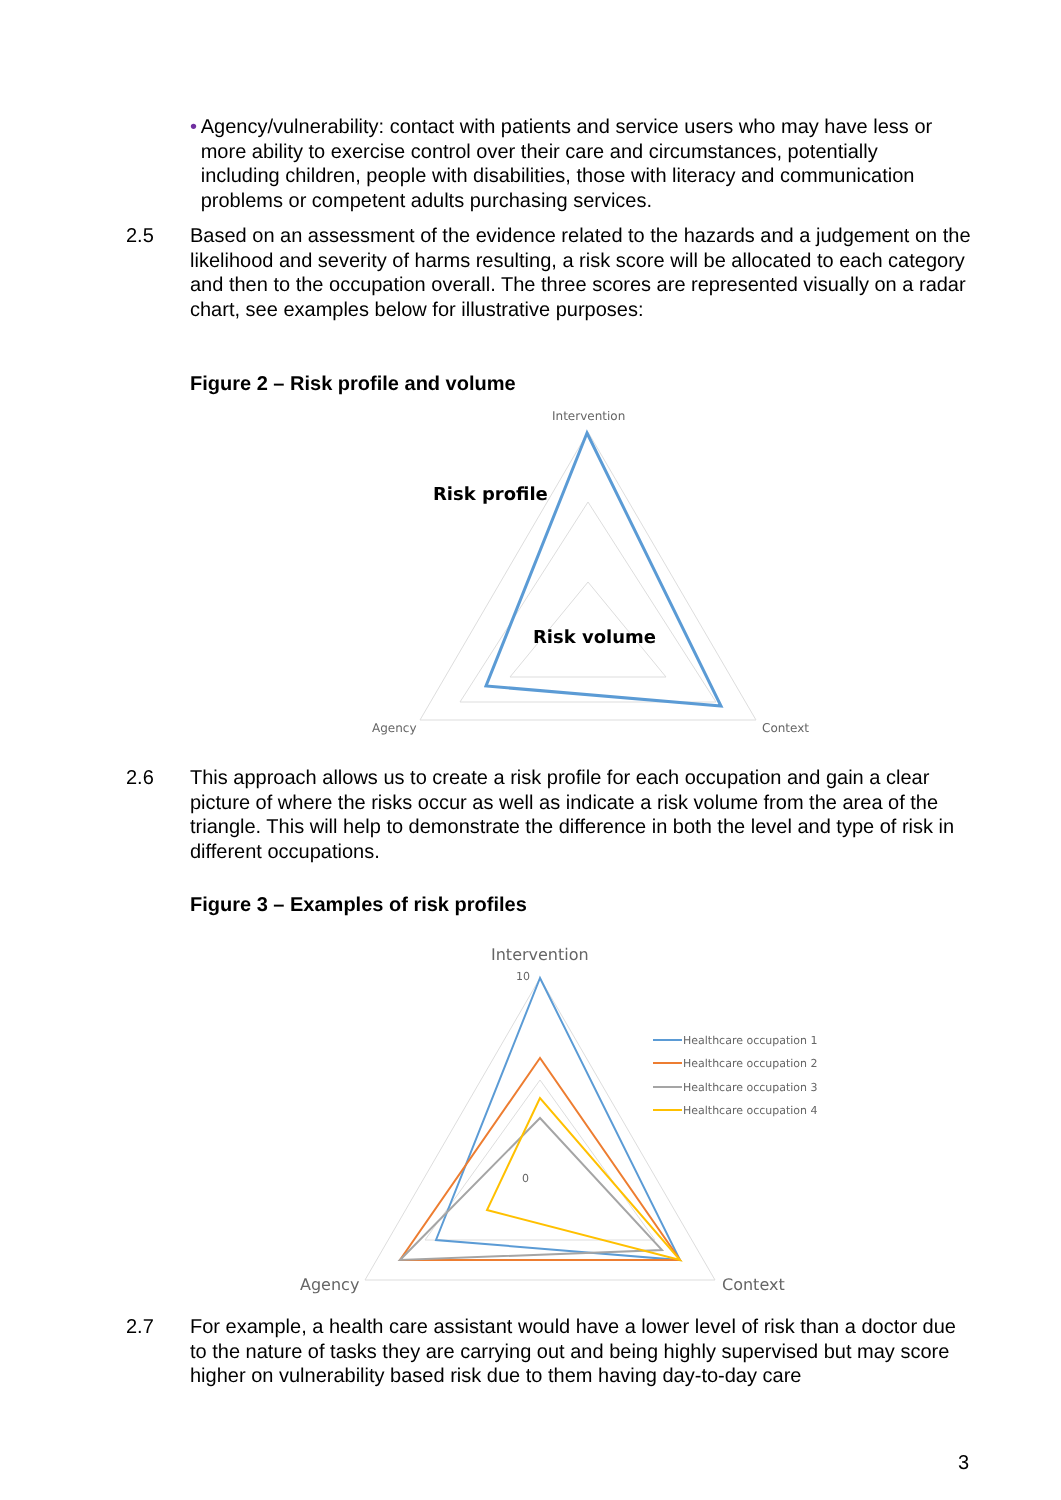• Agency/vulnerability: contact with patients and service users who may have less or more ability to exercise control over their care and circumstances, potentially including children, people with disabilities, those with literacy and communication problems or competent adults purchasing services.
2.5 Based on an assessment of the evidence related to the hazards and a judgement on the likelihood and severity of harms resulting, a risk score will be allocated to each category and then to the occupation overall. The three scores are represented visually on a radar chart, see examples below for illustrative purposes:
Figure 2 – Risk profile and volume
Intervention
Agency
Context
Risk profile
Risk volume
2.6 This approach allows us to create a risk profile for each occupation and gain a clear picture of where the risks occur as well as indicate a risk volume from the area of the triangle. This will help to demonstrate the difference in both the level and type of risk in different occupations.
Figure 3 – Examples of risk profiles
Intervention
Agency
Context
10
0
Healthcare occupation 1
Healthcare occupation 2
Healthcare occupation 3
Healthcare occupation 4
2.7 For example, a health care assistant would have a lower level of risk than a doctor due to the nature of tasks they are carrying out and being highly supervised but may score higher on vulnerability based risk due to them having day-to-day care
3